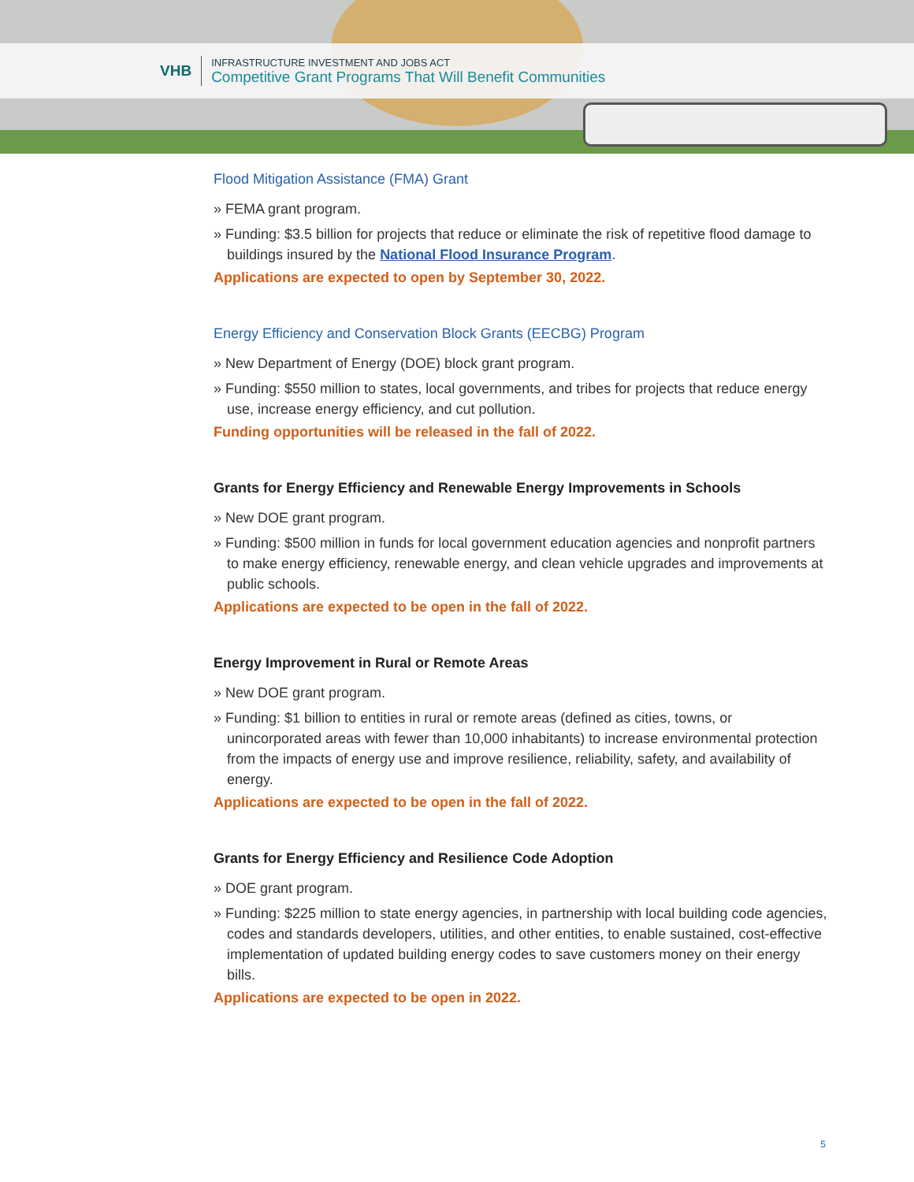VHB
INFRASTRUCTURE INVESTMENT AND JOBS ACT
Competitive Grant Programs That Will Benefit Communities
Flood Mitigation Assistance (FMA) Grant
» FEMA grant program.
» Funding: $3.5 billion for projects that reduce or eliminate the risk of repetitive flood damage to buildings insured by the National Flood Insurance Program.
Applications are expected to open by September 30, 2022.
Energy Efficiency and Conservation Block Grants (EECBG) Program
» New Department of Energy (DOE) block grant program.
» Funding: $550 million to states, local governments, and tribes for projects that reduce energy use, increase energy efficiency, and cut pollution.
Funding opportunities will be released in the fall of 2022.
Grants for Energy Efficiency and Renewable Energy Improvements in Schools
» New DOE grant program.
» Funding: $500 million in funds for local government education agencies and nonprofit partners to make energy efficiency, renewable energy, and clean vehicle upgrades and improvements at public schools.
Applications are expected to be open in the fall of 2022.
Energy Improvement in Rural or Remote Areas
» New DOE grant program.
» Funding: $1 billion to entities in rural or remote areas (defined as cities, towns, or unincorporated areas with fewer than 10,000 inhabitants) to increase environmental protection from the impacts of energy use and improve resilience, reliability, safety, and availability of energy.
Applications are expected to be open in the fall of 2022.
Grants for Energy Efficiency and Resilience Code Adoption
» DOE grant program.
» Funding: $225 million to state energy agencies, in partnership with local building code agencies, codes and standards developers, utilities, and other entities, to enable sustained, cost-effective implementation of updated building energy codes to save customers money on their energy bills.
Applications are expected to be open in 2022.
5